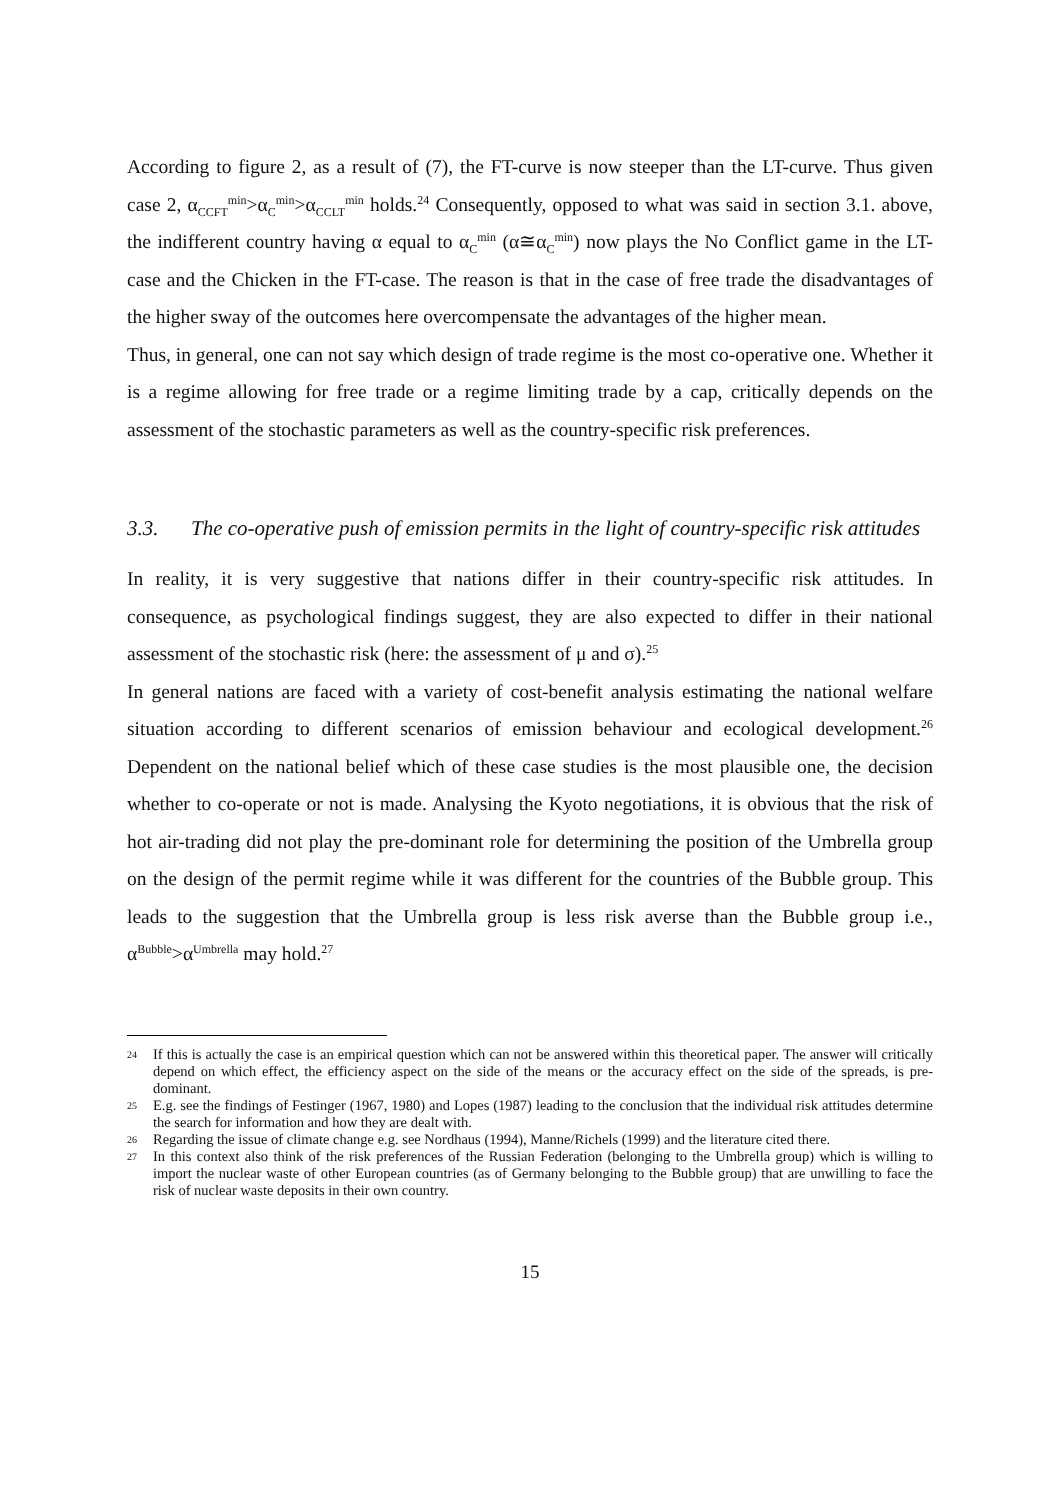According to figure 2, as a result of (7), the FT-curve is now steeper than the LT-curve. Thus given case 2, α<sub>CCFT</sub><sup>min</sup>>α<sub>C</sub><sup>min</sup>>α<sub>CCLT</sub><sup>min</sup> holds.<sup>24</sup> Consequently, opposed to what was said in section 3.1. above, the indifferent country having α equal to α<sub>C</sub><sup>min</sup> (α≅α<sub>C</sub><sup>min</sup>) now plays the No Conflict game in the LT-case and the Chicken in the FT-case. The reason is that in the case of free trade the disadvantages of the higher sway of the outcomes here overcompensate the advantages of the higher mean.
Thus, in general, one can not say which design of trade regime is the most co-operative one. Whether it is a regime allowing for free trade or a regime limiting trade by a cap, critically depends on the assessment of the stochastic parameters as well as the country-specific risk preferences.
3.3. The co-operative push of emission permits in the light of country-specific risk attitudes
In reality, it is very suggestive that nations differ in their country-specific risk attitudes. In consequence, as psychological findings suggest, they are also expected to differ in their national assessment of the stochastic risk (here: the assessment of μ and σ).<sup>25</sup>
In general nations are faced with a variety of cost-benefit analysis estimating the national welfare situation according to different scenarios of emission behaviour and ecological development.<sup>26</sup> Dependent on the national belief which of these case studies is the most plausible one, the decision whether to co-operate or not is made. Analysing the Kyoto negotiations, it is obvious that the risk of hot air-trading did not play the pre-dominant role for determining the position of the Umbrella group on the design of the permit regime while it was different for the countries of the Bubble group. This leads to the suggestion that the Umbrella group is less risk averse than the Bubble group i.e., α<sup>Bubble</sup>>α<sup>Umbrella</sup> may hold.<sup>27</sup>
24 If this is actually the case is an empirical question which can not be answered within this theoretical paper. The answer will critically depend on which effect, the efficiency aspect on the side of the means or the accuracy effect on the side of the spreads, is pre-dominant.
25 E.g. see the findings of Festinger (1967, 1980) and Lopes (1987) leading to the conclusion that the individual risk attitudes determine the search for information and how they are dealt with.
26 Regarding the issue of climate change e.g. see Nordhaus (1994), Manne/Richels (1999) and the literature cited there.
27 In this context also think of the risk preferences of the Russian Federation (belonging to the Umbrella group) which is willing to import the nuclear waste of other European countries (as of Germany belonging to the Bubble group) that are unwilling to face the risk of nuclear waste deposits in their own country.
15